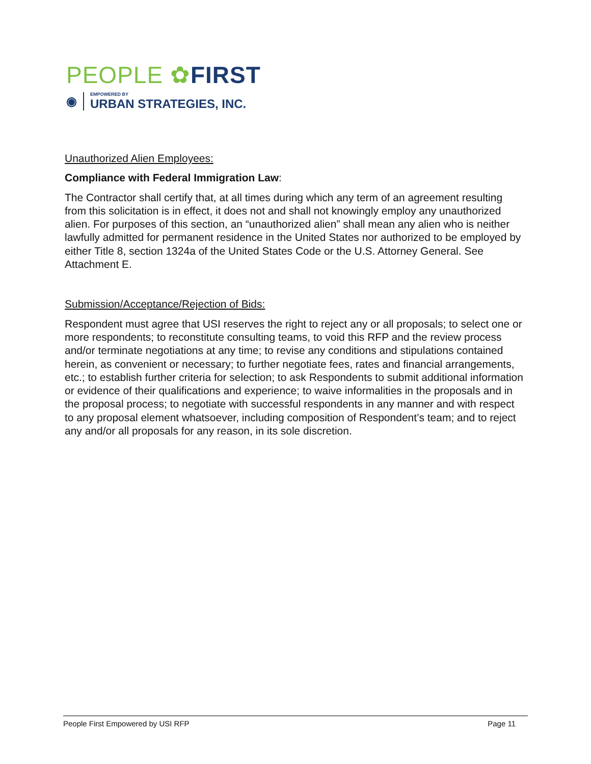PEOPLE ✿FIRST
◉ EMPOWERED BY
URBAN STRATEGIES, INC.
Unauthorized Alien Employees:
Compliance with Federal Immigration Law:
The Contractor shall certify that, at all times during which any term of an agreement resulting from this solicitation is in effect, it does not and shall not knowingly employ any unauthorized alien. For purposes of this section, an “unauthorized alien” shall mean any alien who is neither lawfully admitted for permanent residence in the United States nor authorized to be employed by either Title 8, section 1324a of the United States Code or the U.S. Attorney General. See Attachment E.
Submission/Acceptance/Rejection of Bids:
Respondent must agree that USI reserves the right to reject any or all proposals; to select one or more respondents; to reconstitute consulting teams, to void this RFP and the review process and/or terminate negotiations at any time; to revise any conditions and stipulations contained herein, as convenient or necessary; to further negotiate fees, rates and financial arrangements, etc.; to establish further criteria for selection; to ask Respondents to submit additional information or evidence of their qualifications and experience; to waive informalities in the proposals and in the proposal process; to negotiate with successful respondents in any manner and with respect to any proposal element whatsoever, including composition of Respondent’s team; and to reject any and/or all proposals for any reason, in its sole discretion.
People First Empowered by USI RFP Page 11